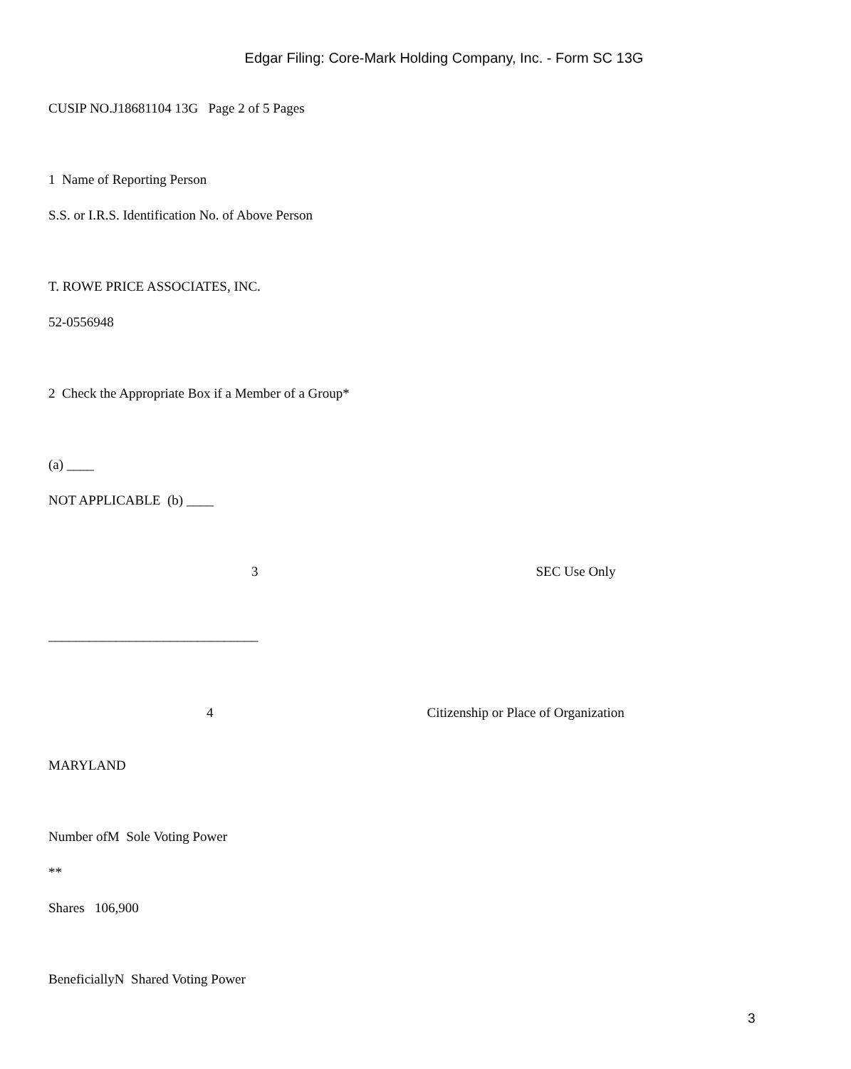Edgar Filing: Core-Mark Holding Company, Inc. - Form SC 13G
CUSIP NO.J18681104 13G Page 2 of 5 Pages
1 Name of Reporting Person
S.S. or I.R.S. Identification No. of Above Person
T. ROWE PRICE ASSOCIATES, INC.
52-0556948
2 Check the Appropriate Box if a Member of a Group*
(a) ____
NOT APPLICABLE (b) ____
3 SEC Use Only
_______________________________
4 Citizenship or Place of Organization
MARYLAND
Number ofM Sole Voting Power
**
Shares 106,900
BeneficiallyN Shared Voting Power
3